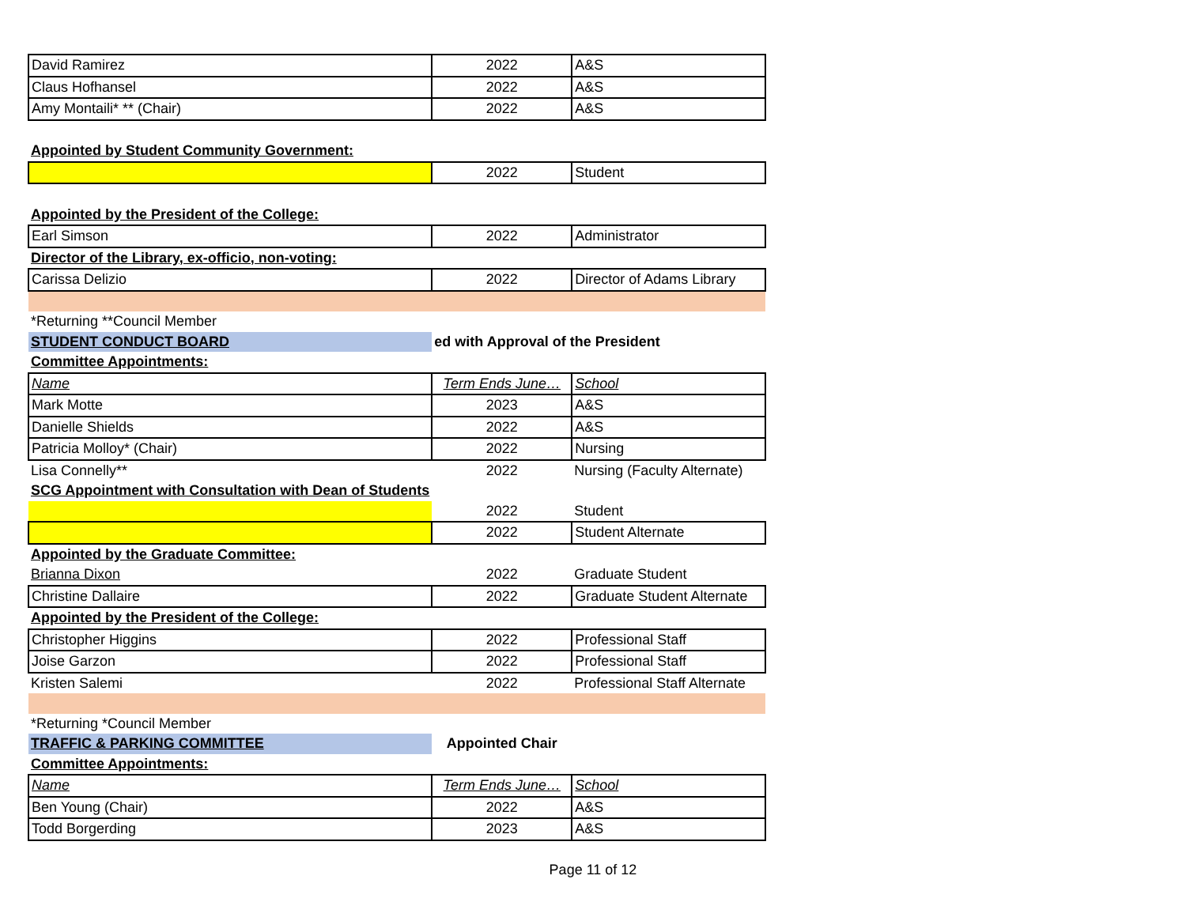| David Ramirez | 2022 | A&S |
| Claus Hofhansel | 2022 | A&S |
| Amy Montaili* ** (Chair) | 2022 | A&S |
| Appointed by Student Community Government: | | |
| | 2022 | Student |
| Appointed by the President of the College: | | |
| Earl Simson | 2022 | Administrator |
| Director of the Library, ex-officio, non-voting: | | |
| Carissa Delizio | 2022 | Director of Adams Library |
| *Returning **Council Member | | |
| STUDENT CONDUCT BOARD | ed with Approval of the President | |
| Committee Appointments: | | |
| Name | Term Ends June… | School |
| Mark Motte | 2023 | A&S |
| Danielle Shields | 2022 | A&S |
| Patricia Molloy* (Chair) | 2022 | Nursing |
| Lisa Connelly** | 2022 | Nursing (Faculty Alternate) |
| SCG Appointment with Consultation with Dean of Students | | |
| | 2022 | Student |
| | 2022 | Student Alternate |
| Appointed by the Graduate Committee: | | |
| Brianna Dixon | 2022 | Graduate Student |
| Christine Dallaire | 2022 | Graduate Student Alternate |
| Appointed by the President of the College: | | |
| Christopher Higgins | 2022 | Professional Staff |
| Joise Garzon | 2022 | Professional Staff |
| Kristen Salemi | 2022 | Professional Staff Alternate |
| *Returning *Council Member | | |
| TRAFFIC & PARKING COMMITTEE | Appointed Chair | |
| Committee Appointments: | | |
| Name | Term Ends June… | School |
| Ben Young (Chair) | 2022 | A&S |
| Todd Borgerding | 2023 | A&S |
Page 11 of 12